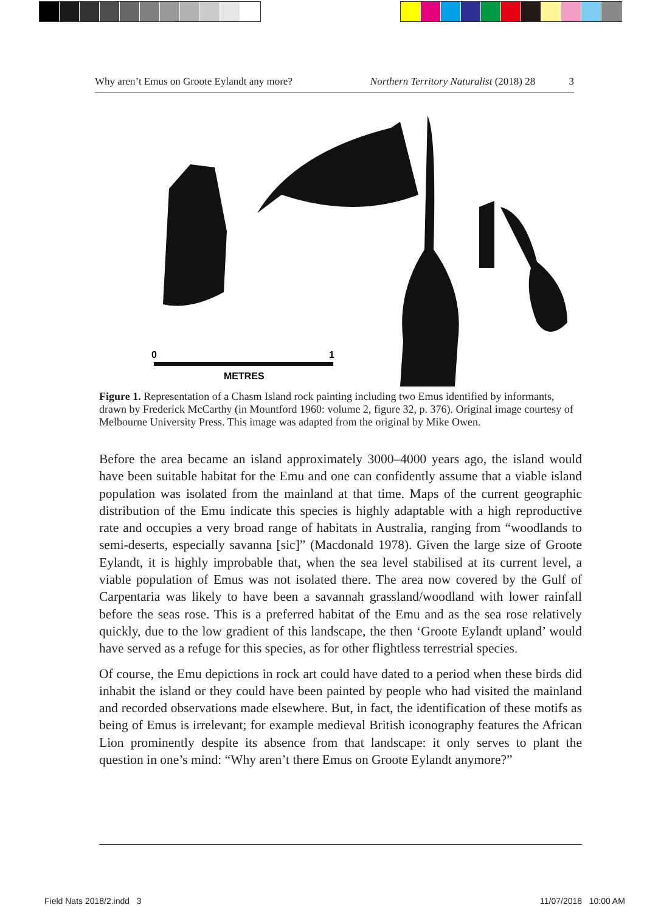Why aren’t Emus on Groote Eylandt any more? Northern Territory Naturalist (2018) 28 3
0
1
METRES
Figure 1. Representation of a Chasm Island rock painting including two Emus identified by informants, drawn by Frederick McCarthy (in Mountford 1960: volume 2, figure 32, p. 376). Original image courtesy of Melbourne University Press. This image was adapted from the original by Mike Owen.
Before the area became an island approximately 3000–4000 years ago, the island would have been suitable habitat for the Emu and one can confidently assume that a viable island population was isolated from the mainland at that time. Maps of the current geographic distribution of the Emu indicate this species is highly adaptable with a high reproductive rate and occupies a very broad range of habitats in Australia, ranging from “woodlands to semi-deserts, especially savanna [sic]” (Macdonald 1978). Given the large size of Groote Eylandt, it is highly improbable that, when the sea level stabilised at its current level, a viable population of Emus was not isolated there. The area now covered by the Gulf of Carpentaria was likely to have been a savannah grassland/woodland with lower rainfall before the seas rose. This is a preferred habitat of the Emu and as the sea rose relatively quickly, due to the low gradient of this landscape, the then ‘Groote Eylandt upland’ would have served as a refuge for this species, as for other flightless terrestrial species.
Of course, the Emu depictions in rock art could have dated to a period when these birds did inhabit the island or they could have been painted by people who had visited the mainland and recorded observations made elsewhere. But, in fact, the identification of these motifs as being of Emus is irrelevant; for example medieval British iconography features the African Lion prominently despite its absence from that landscape: it only serves to plant the question in one’s mind: “Why aren’t there Emus on Groote Eylandt anymore?”
Field Nats 2018/2.indd 3 11/07/2018 10:00 AM